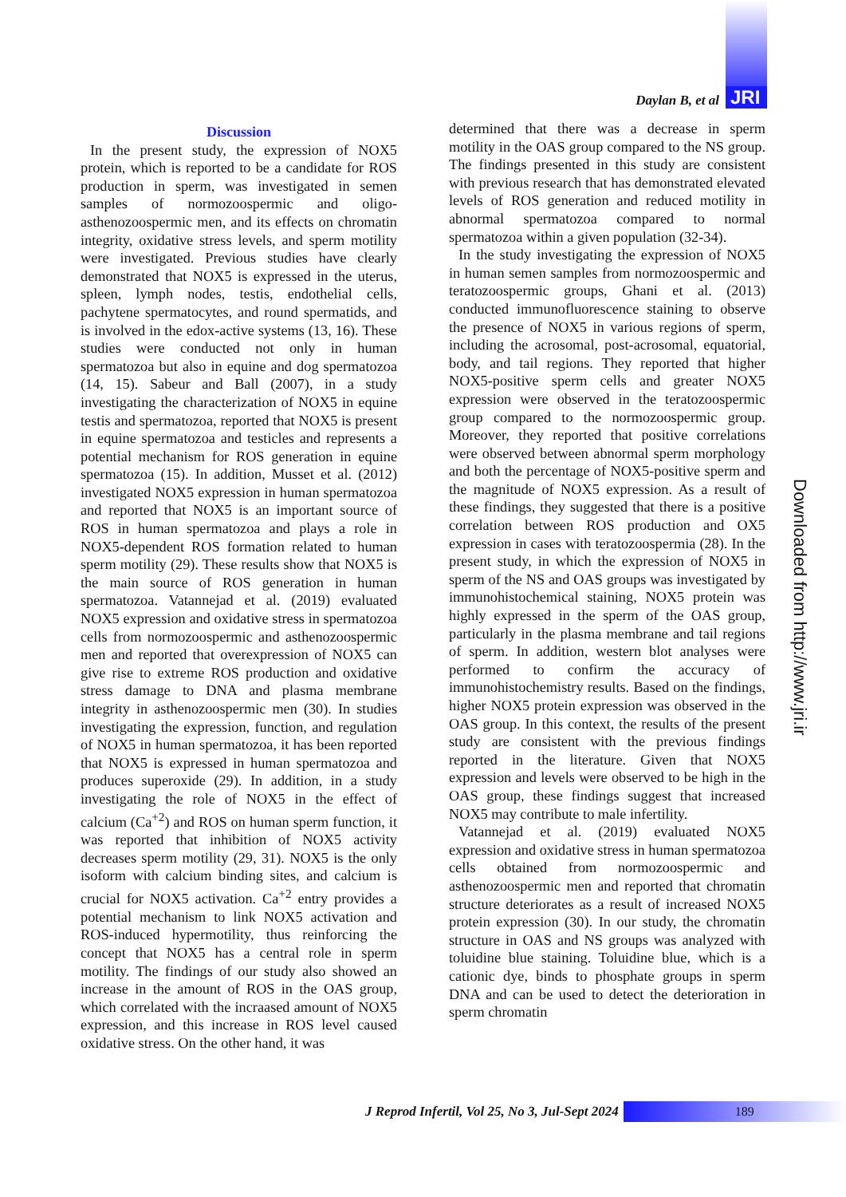Daylan B, et al JRI
Discussion
In the present study, the expression of NOX5 protein, which is reported to be a candidate for ROS production in sperm, was investigated in semen samples of normozoospermic and oligo-asthenozoospermic men, and its effects on chromatin integrity, oxidative stress levels, and sperm motility were investigated. Previous studies have clearly demonstrated that NOX5 is expressed in the uterus, spleen, lymph nodes, testis, endothelial cells, pachytene spermatocytes, and round spermatids, and is involved in the edox-active systems (13, 16). These studies were conducted not only in human spermatozoa but also in equine and dog spermatozoa (14, 15). Sabeur and Ball (2007), in a study investigating the characterization of NOX5 in equine testis and spermatozoa, reported that NOX5 is present in equine spermatozoa and testicles and represents a potential mechanism for ROS generation in equine spermatozoa (15). In addition, Musset et al. (2012) investigated NOX5 expression in human spermatozoa and reported that NOX5 is an important source of ROS in human spermatozoa and plays a role in NOX5-dependent ROS formation related to human sperm motility (29). These results show that NOX5 is the main source of ROS generation in human spermatozoa. Vatannejad et al. (2019) evaluated NOX5 expression and oxidative stress in spermatozoa cells from normozoospermic and asthenozoospermic men and reported that overexpression of NOX5 can give rise to extreme ROS production and oxidative stress damage to DNA and plasma membrane integrity in asthenozoospermic men (30). In studies investigating the expression, function, and regulation of NOX5 in human spermatozoa, it has been reported that NOX5 is expressed in human spermatozoa and produces superoxide (29). In addition, in a study investigating the role of NOX5 in the effect of calcium (Ca<sup>+2</sup>) and ROS on human sperm function, it was reported that inhibition of NOX5 activity decreases sperm motility (29, 31). NOX5 is the only isoform with calcium binding sites, and calcium is crucial for NOX5 activation. Ca<sup>+2</sup> entry provides a potential mechanism to link NOX5 activation and ROS-induced hypermotility, thus reinforcing the concept that NOX5 has a central role in sperm motility. The findings of our study also showed an increase in the amount of ROS in the OAS group, which correlated with the incraased amount of NOX5 expression, and this increase in ROS level caused oxidative stress. On the other hand, it was
determined that there was a decrease in sperm motility in the OAS group compared to the NS group. The findings presented in this study are consistent with previous research that has demonstrated elevated levels of ROS generation and reduced motility in abnormal spermatozoa compared to normal spermatozoa within a given population (32-34).
In the study investigating the expression of NOX5 in human semen samples from normozoospermic and teratozoospermic groups, Ghani et al. (2013) conducted immunofluorescence staining to observe the presence of NOX5 in various regions of sperm, including the acrosomal, post-acrosomal, equatorial, body, and tail regions. They reported that higher NOX5-positive sperm cells and greater NOX5 expression were observed in the teratozoospermic group compared to the normozoospermic group. Moreover, they reported that positive correlations were observed between abnormal sperm morphology and both the percentage of NOX5-positive sperm and the magnitude of NOX5 expression. As a result of these findings, they suggested that there is a positive correlation between ROS production and OX5 expression in cases with teratozoospermia (28). In the present study, in which the expression of NOX5 in sperm of the NS and OAS groups was investigated by immunohistochemical staining, NOX5 protein was highly expressed in the sperm of the OAS group, particularly in the plasma membrane and tail regions of sperm. In addition, western blot analyses were performed to confirm the accuracy of immunohistochemistry results. Based on the findings, higher NOX5 protein expression was observed in the OAS group. In this context, the results of the present study are consistent with the previous findings reported in the literature. Given that NOX5 expression and levels were observed to be high in the OAS group, these findings suggest that increased NOX5 may contribute to male infertility.
Vatannejad et al. (2019) evaluated NOX5 expression and oxidative stress in human spermatozoa cells obtained from normozoospermic and asthenozoospermic men and reported that chromatin structure deteriorates as a result of increased NOX5 protein expression (30). In our study, the chromatin structure in OAS and NS groups was analyzed with toluidine blue staining. Toluidine blue, which is a cationic dye, binds to phosphate groups in sperm DNA and can be used to detect the deterioration in sperm chromatin
Downloaded from http://www.jri.ir
J Reprod Infertil, Vol 25, No 3, Jul-Sept 2024
189